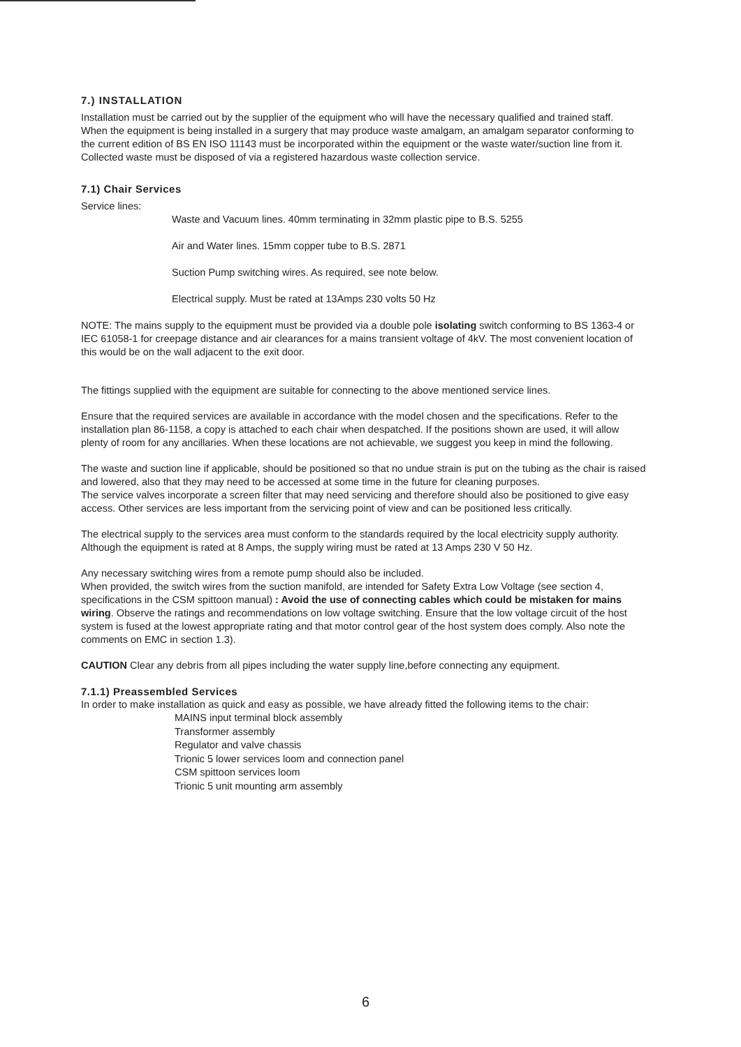7.) INSTALLATION
Installation must be carried out by the supplier of the equipment who will have the necessary qualified and trained staff.
When the equipment is being installed in a surgery that may produce waste amalgam, an amalgam separator conforming to the current edition of BS EN ISO 11143 must be incorporated within the equipment or the waste water/suction line from it.
Collected waste must be disposed of via a registered hazardous waste collection service.
7.1) Chair Services
Service lines:
Waste and Vacuum lines. 40mm terminating in 32mm plastic pipe to B.S. 5255
Air and Water lines. 15mm copper tube to B.S. 2871
Suction Pump switching wires. As required, see note below.
Electrical supply. Must be rated at 13Amps 230 volts 50 Hz
NOTE: The mains supply to the equipment must be provided via a double pole isolating switch conforming to BS 1363-4 or IEC 61058-1 for creepage distance and air clearances for a mains transient voltage of 4kV. The most convenient location of this would be on the wall adjacent to the exit door.
The fittings supplied with the equipment are suitable for connecting to the above mentioned service lines.
Ensure that the required services are available in accordance with the model chosen and the specifications. Refer to the installation plan 86-1158, a copy is attached to each chair when despatched. If the positions shown are used, it will allow plenty of room for any ancillaries. When these locations are not achievable, we suggest you keep in mind the following.
The waste and suction line if applicable, should be positioned so that no undue strain is put on the tubing as the chair is raised and lowered, also that they may need to be accessed at some time in the future for cleaning purposes.
The service valves incorporate a screen filter that may need servicing and therefore should also be positioned to give easy access. Other services are less important from the servicing point of view and can be positioned less critically.
The electrical supply to the services area must conform to the standards required by the local electricity supply authority. Although the equipment is rated at 8 Amps, the supply wiring must be rated at 13 Amps 230 V 50 Hz.
Any necessary switching wires from a remote pump should also be included.
When provided, the switch wires from the suction manifold, are intended for Safety Extra Low Voltage (see section 4, specifications in the CSM spittoon manual) : Avoid the use of connecting cables which could be mistaken for mains wiring. Observe the ratings and recommendations on low voltage switching. Ensure that the low voltage circuit of the host system is fused at the lowest appropriate rating and that motor control gear of the host system does comply. Also note the comments on EMC in section 1.3).
CAUTION Clear any debris from all pipes including the water supply line,before connecting any equipment.
7.1.1) Preassembled Services
In order to make installation as quick and easy as possible, we have already fitted the following items to the chair:
MAINS input terminal block assembly
Transformer assembly
Regulator and valve chassis
Trionic 5 lower services loom and connection panel
CSM spittoon services loom
Trionic 5 unit mounting arm assembly
6